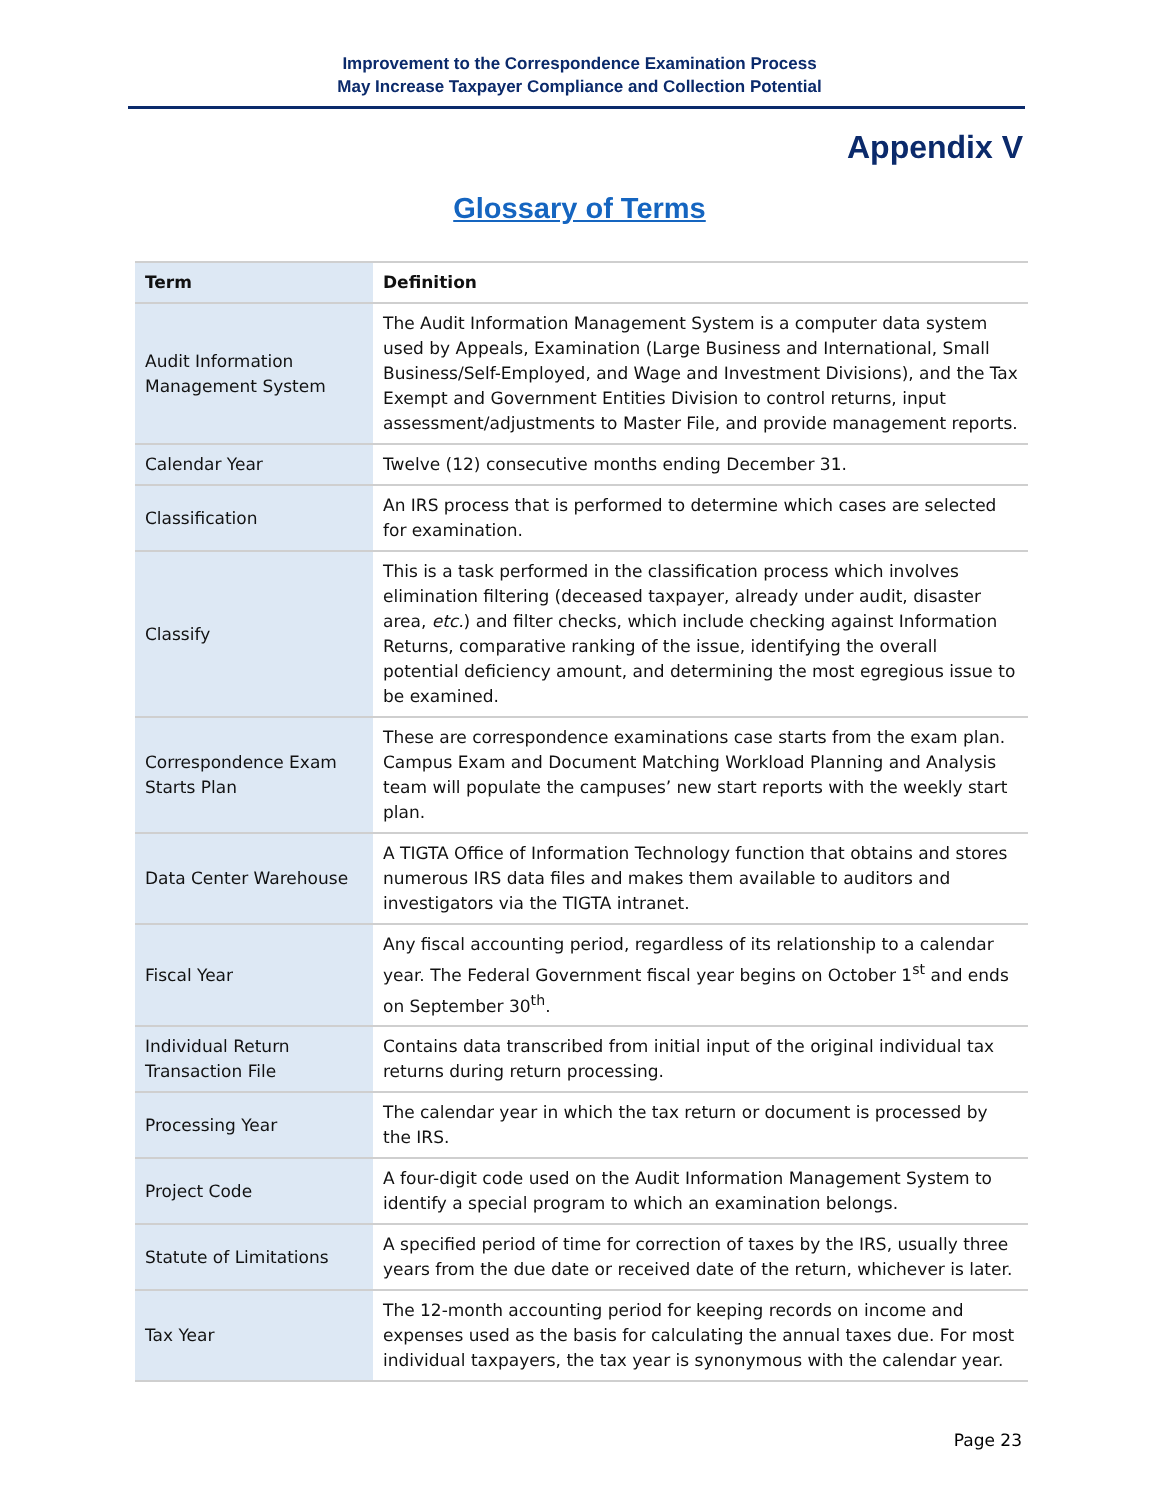Improvement to the Correspondence Examination Process
May Increase Taxpayer Compliance and Collection Potential
Appendix V
Glossary of Terms
| Term | Definition |
| --- | --- |
| Audit Information Management System | The Audit Information Management System is a computer data system used by Appeals, Examination (Large Business and International, Small Business/Self-Employed, and Wage and Investment Divisions), and the Tax Exempt and Government Entities Division to control returns, input assessment/adjustments to Master File, and provide management reports. |
| Calendar Year | Twelve (12) consecutive months ending December 31. |
| Classification | An IRS process that is performed to determine which cases are selected for examination. |
| Classify | This is a task performed in the classification process which involves elimination filtering (deceased taxpayer, already under audit, disaster area, etc. ) and filter checks, which include checking against Information Returns, comparative ranking of the issue, identifying the overall potential deficiency amount, and determining the most egregious issue to be examined. |
| Correspondence Exam Starts Plan | These are correspondence examinations case starts from the exam plan. Campus Exam and Document Matching Workload Planning and Analysis team will populate the campuses’ new start reports with the weekly start plan. |
| Data Center Warehouse | A TIGTA Office of Information Technology function that obtains and stores numerous IRS data files and makes them available to auditors and investigators via the TIGTA intranet. |
| Fiscal Year | Any fiscal accounting period, regardless of its relationship to a calendar year. The Federal Government fiscal year begins on October 1<sup>st</sup> and ends on September 30<sup>th</sup>. |
| Individual Return Transaction File | Contains data transcribed from initial input of the original individual tax returns during return processing. |
| Processing Year | The calendar year in which the tax return or document is processed by the IRS. |
| Project Code | A four-digit code used on the Audit Information Management System to identify a special program to which an examination belongs. |
| Statute of Limitations | A specified period of time for correction of taxes by the IRS, usually three years from the due date or received date of the return, whichever is later. |
| Tax Year | The 12-month accounting period for keeping records on income and expenses used as the basis for calculating the annual taxes due. For most individual taxpayers, the tax year is synonymous with the calendar year. |
Page 23